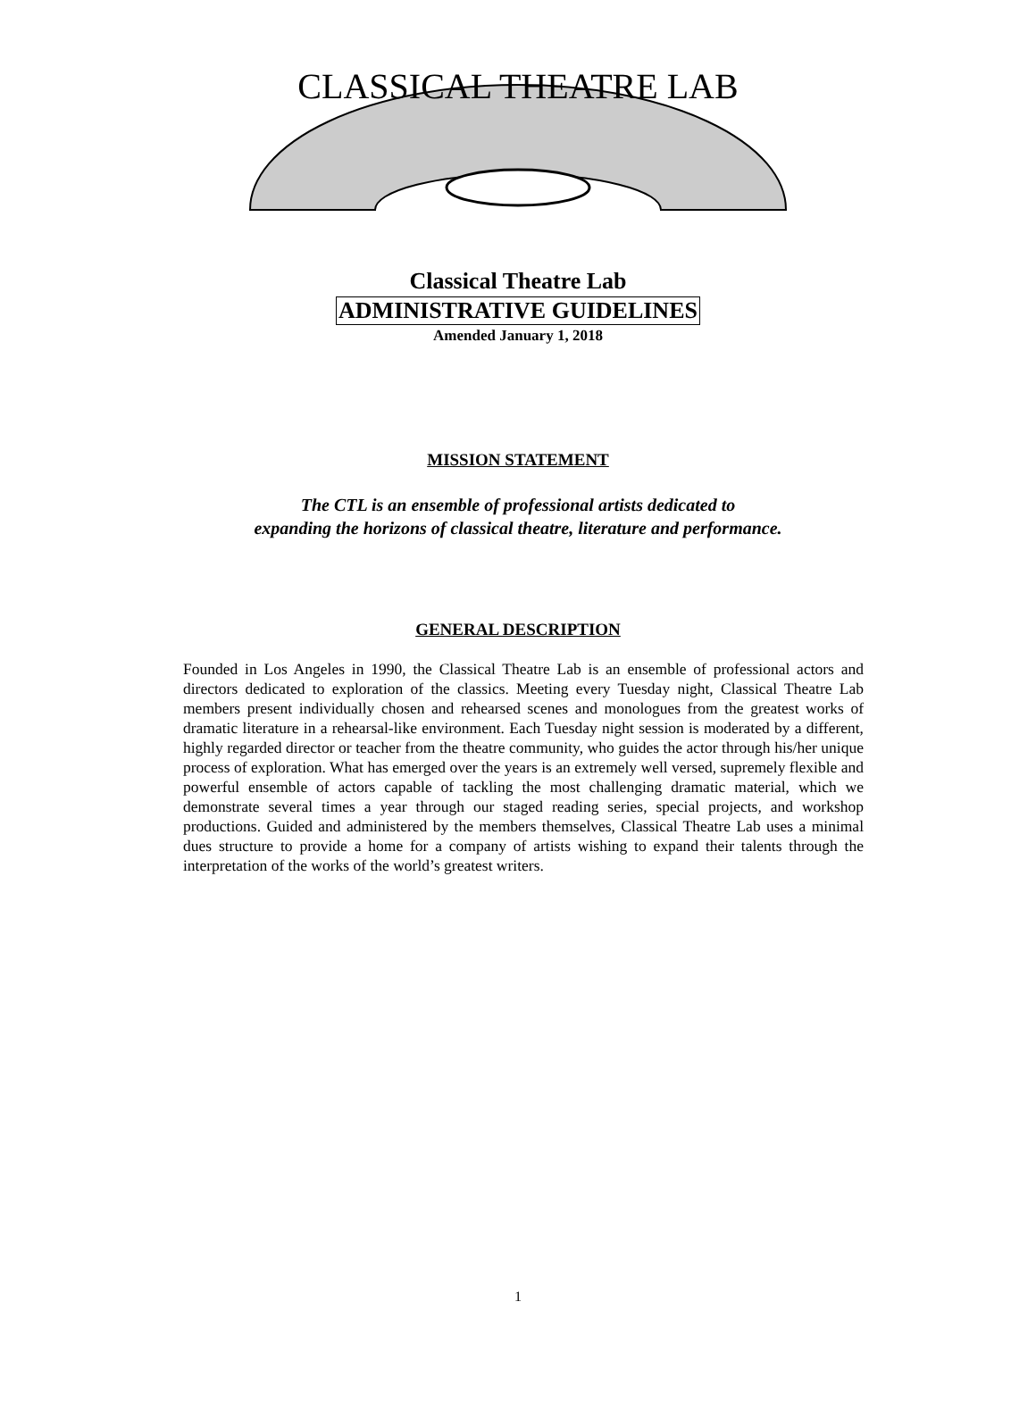CLASSICAL THEATRE LAB
Classical Theatre Lab
ADMINISTRATIVE GUIDELINES
Amended January 1, 2018
MISSION STATEMENT
The CTL is an ensemble of professional artists dedicated to
expanding the horizons of classical theatre, literature and performance.
GENERAL DESCRIPTION
Founded in Los Angeles in 1990, the Classical Theatre Lab is an ensemble of professional actors and directors dedicated to exploration of the classics. Meeting every Tuesday night, Classical Theatre Lab members present individually chosen and rehearsed scenes and monologues from the greatest works of dramatic literature in a rehearsal-like environment. Each Tuesday night session is moderated by a different, highly regarded director or teacher from the theatre community, who guides the actor through his/her unique process of exploration. What has emerged over the years is an extremely well versed, supremely flexible and powerful ensemble of actors capable of tackling the most challenging dramatic material, which we demonstrate several times a year through our staged reading series, special projects, and workshop productions. Guided and administered by the members themselves, Classical Theatre Lab uses a minimal dues structure to provide a home for a company of artists wishing to expand their talents through the interpretation of the works of the world’s greatest writers.
1